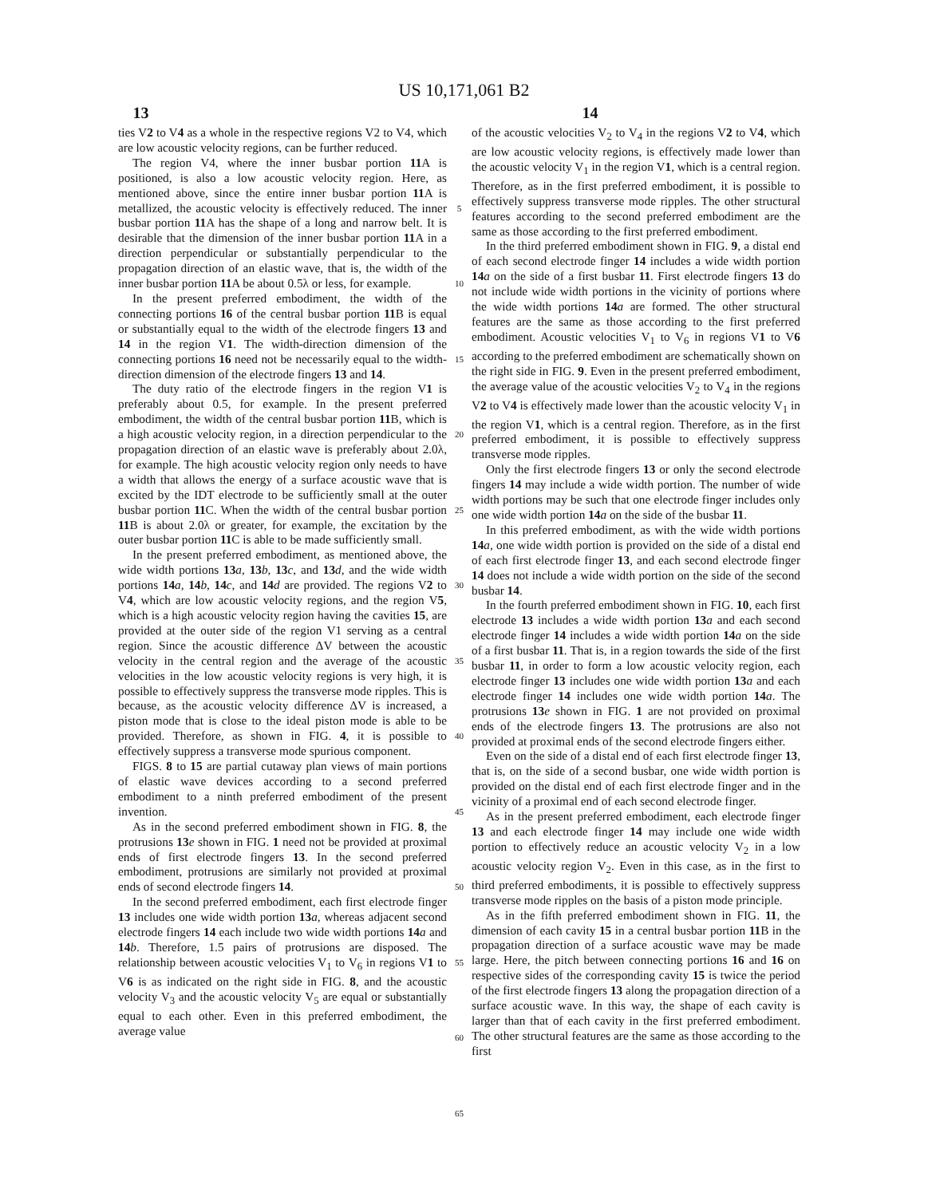US 10,171,061 B2
13 14
ties V2 to V4 as a whole in the respective regions V2 to V4, which are low acoustic velocity regions, can be further reduced.
The region V4, where the inner busbar portion 11 A is positioned, is also a low acoustic velocity region. Here, as mentioned above, since the entire inner busbar portion 11 A is metallized, the acoustic velocity is effectively reduced. The inner busbar portion 11 A has the shape of a long and narrow belt. It is desirable that the dimension of the inner busbar portion 11 A in a direction perpendicular or substantially perpendicular to the propagation direction of an elastic wave, that is, the width of the inner busbar portion 11 A be about 0.5λ or less, for example.
In the present preferred embodiment, the width of the connecting portions 16 of the central busbar portion 11 B is equal or substantially equal to the width of the electrode fingers 13 and 14 in the region V1. The width-direction dimension of the connecting portions 16 need not be necessarily equal to the width-direction dimension of the electrode fingers 13 and 14.
The duty ratio of the electrode fingers in the region V1 is preferably about 0.5, for example. In the present preferred embodiment, the width of the central busbar portion 11 B, which is a high acoustic velocity region, in a direction perpendicular to the propagation direction of an elastic wave is preferably about 2.0λ, for example. The high acoustic velocity region only needs to have a width that allows the energy of a surface acoustic wave that is excited by the IDT electrode to be sufficiently small at the outer busbar portion 11 C. When the width of the central busbar portion 11 B is about 2.0λ or greater, for example, the excitation by the outer busbar portion 11 C is able to be made sufficiently small.
In the present preferred embodiment, as mentioned above, the wide width portions 13 a, 13 b, 13 c, and 13 d, and the wide width portions 14 a, 14 b, 14 c, and 14 d are provided. The regions V2 to V4, which are low acoustic velocity regions, and the region V5, which is a high acoustic velocity region having the cavities 15, are provided at the outer side of the region V1 serving as a central region. Since the acoustic difference ΔV between the acoustic velocity in the central region and the average of the acoustic velocities in the low acoustic velocity regions is very high, it is possible to effectively suppress the transverse mode ripples. This is because, as the acoustic velocity difference ΔV is increased, a piston mode that is close to the ideal piston mode is able to be provided. Therefore, as shown in FIG. 4, it is possible to effectively suppress a transverse mode spurious component.
FIGS. 8 to 15 are partial cutaway plan views of main portions of elastic wave devices according to a second preferred embodiment to a ninth preferred embodiment of the present invention.
As in the second preferred embodiment shown in FIG. 8, the protrusions 13 e shown in FIG. 1 need not be provided at proximal ends of first electrode fingers 13. In the second preferred embodiment, protrusions are similarly not provided at proximal ends of second electrode fingers 14.
In the second preferred embodiment, each first electrode finger 13 includes one wide width portion 13 a, whereas adjacent second electrode fingers 14 each include two wide width portions 14 a and 14 b. Therefore, 1.5 pairs of protrusions are disposed. The relationship between acoustic velocities V<sub>1</sub> to V<sub>6</sub> in regions V1 to V6 is as indicated on the right side in FIG. 8, and the acoustic velocity V<sub>3</sub> and the acoustic velocity V<sub>5</sub> are equal or substantially equal to each other. Even in this preferred embodiment, the average value
5
10
15
20
25
30
35
40
45
50
55
60
65
of the acoustic velocities V<sub>2</sub> to V<sub>4</sub> in the regions V2 to V4, which are low acoustic velocity regions, is effectively made lower than the acoustic velocity V<sub>1</sub> in the region V1, which is a central region. Therefore, as in the first preferred embodiment, it is possible to effectively suppress transverse mode ripples. The other structural features according to the second preferred embodiment are the same as those according to the first preferred embodiment.
In the third preferred embodiment shown in FIG. 9, a distal end of each second electrode finger 14 includes a wide width portion 14 a on the side of a first busbar 11. First electrode fingers 13 do not include wide width portions in the vicinity of portions where the wide width portions 14 a are formed. The other structural features are the same as those according to the first preferred embodiment. Acoustic velocities V<sub>1</sub> to V<sub>6</sub> in regions V1 to V6 according to the preferred embodiment are schematically shown on the right side in FIG. 9. Even in the present preferred embodiment, the average value of the acoustic velocities V<sub>2</sub> to V<sub>4</sub> in the regions V2 to V4 is effectively made lower than the acoustic velocity V<sub>1</sub> in the region V1, which is a central region. Therefore, as in the first preferred embodiment, it is possible to effectively suppress transverse mode ripples.
Only the first electrode fingers 13 or only the second electrode fingers 14 may include a wide width portion. The number of wide width portions may be such that one electrode finger includes only one wide width portion 14 a on the side of the busbar 11.
In this preferred embodiment, as with the wide width portions 14 a, one wide width portion is provided on the side of a distal end of each first electrode finger 13, and each second electrode finger 14 does not include a wide width portion on the side of the second busbar 14.
In the fourth preferred embodiment shown in FIG. 10, each first electrode 13 includes a wide width portion 13 a and each second electrode finger 14 includes a wide width portion 14 a on the side of a first busbar 11. That is, in a region towards the side of the first busbar 11, in order to form a low acoustic velocity region, each electrode finger 13 includes one wide width portion 13 a and each electrode finger 14 includes one wide width portion 14 a. The protrusions 13 e shown in FIG. 1 are not provided on proximal ends of the electrode fingers 13. The protrusions are also not provided at proximal ends of the second electrode fingers either.
Even on the side of a distal end of each first electrode finger 13, that is, on the side of a second busbar, one wide width portion is provided on the distal end of each first electrode finger and in the vicinity of a proximal end of each second electrode finger.
As in the present preferred embodiment, each electrode finger 13 and each electrode finger 14 may include one wide width portion to effectively reduce an acoustic velocity V<sub>2</sub> in a low acoustic velocity region V<sub>2</sub>. Even in this case, as in the first to third preferred embodiments, it is possible to effectively suppress transverse mode ripples on the basis of a piston mode principle.
As in the fifth preferred embodiment shown in FIG. 11, the dimension of each cavity 15 in a central busbar portion 11 B in the propagation direction of a surface acoustic wave may be made large. Here, the pitch between connecting portions 16 and 16 on respective sides of the corresponding cavity 15 is twice the period of the first electrode fingers 13 along the propagation direction of a surface acoustic wave. In this way, the shape of each cavity is larger than that of each cavity in the first preferred embodiment. The other structural features are the same as those according to the first